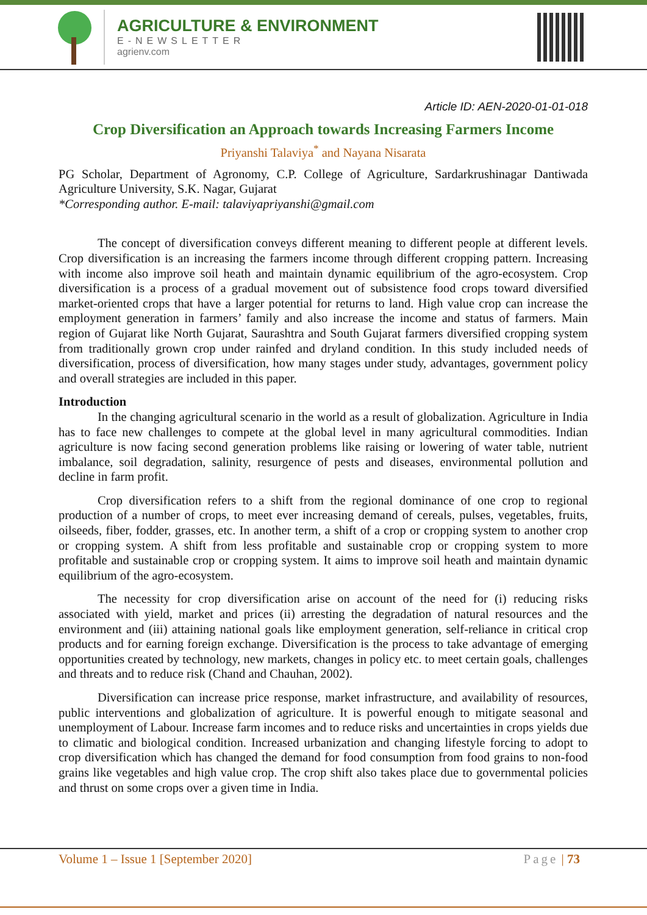AGRICULTURE & ENVIRONMENT
E-NEWSLETTER
agrienv.com
Article ID: AEN-2020-01-01-018
Crop Diversification an Approach towards Increasing Farmers Income
Priyanshi Talaviya<sup>*</sup> and Nayana Nisarata
PG Scholar, Department of Agronomy, C.P. College of Agriculture, Sardarkrushinagar Dantiwada Agriculture University, S.K. Nagar, Gujarat
*Corresponding author. E-mail: talaviyapriyanshi@gmail.com
The concept of diversification conveys different meaning to different people at different levels. Crop diversification is an increasing the farmers income through different cropping pattern. Increasing with income also improve soil heath and maintain dynamic equilibrium of the agro-ecosystem. Crop diversification is a process of a gradual movement out of subsistence food crops toward diversified market-oriented crops that have a larger potential for returns to land. High value crop can increase the employment generation in farmers’ family and also increase the income and status of farmers. Main region of Gujarat like North Gujarat, Saurashtra and South Gujarat farmers diversified cropping system from traditionally grown crop under rainfed and dryland condition. In this study included needs of diversification, process of diversification, how many stages under study, advantages, government policy and overall strategies are included in this paper.
Introduction
In the changing agricultural scenario in the world as a result of globalization. Agriculture in India has to face new challenges to compete at the global level in many agricultural commodities. Indian agriculture is now facing second generation problems like raising or lowering of water table, nutrient imbalance, soil degradation, salinity, resurgence of pests and diseases, environmental pollution and decline in farm profit.
Crop diversification refers to a shift from the regional dominance of one crop to regional production of a number of crops, to meet ever increasing demand of cereals, pulses, vegetables, fruits, oilseeds, fiber, fodder, grasses, etc. In another term, a shift of a crop or cropping system to another crop or cropping system. A shift from less profitable and sustainable crop or cropping system to more profitable and sustainable crop or cropping system. It aims to improve soil heath and maintain dynamic equilibrium of the agro-ecosystem.
The necessity for crop diversification arise on account of the need for (i) reducing risks associated with yield, market and prices (ii) arresting the degradation of natural resources and the environment and (iii) attaining national goals like employment generation, self-reliance in critical crop products and for earning foreign exchange. Diversification is the process to take advantage of emerging opportunities created by technology, new markets, changes in policy etc. to meet certain goals, challenges and threats and to reduce risk (Chand and Chauhan, 2002).
Diversification can increase price response, market infrastructure, and availability of resources, public interventions and globalization of agriculture. It is powerful enough to mitigate seasonal and unemployment of Labour. Increase farm incomes and to reduce risks and uncertainties in crops yields due to climatic and biological condition. Increased urbanization and changing lifestyle forcing to adopt to crop diversification which has changed the demand for food consumption from food grains to non-food grains like vegetables and high value crop. The crop shift also takes place due to governmental policies and thrust on some crops over a given time in India.
Volume 1 – Issue 1 [September 2020] Page | 73